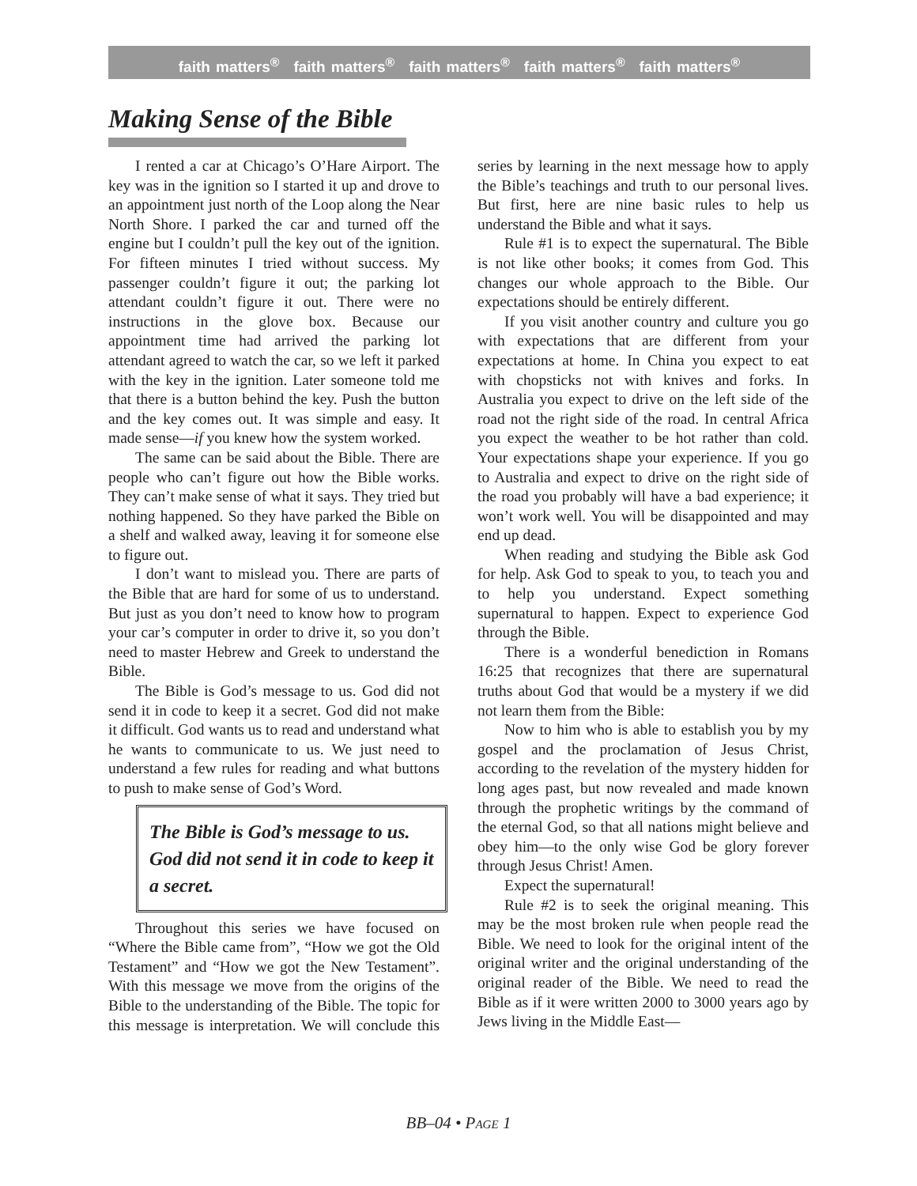faith matters<sup>®</sup> faith matters<sup>®</sup> faith matters<sup>®</sup> faith matters<sup>®</sup> faith matters<sup>®</sup>
Making Sense of the Bible
I rented a car at Chicago’s O’Hare Airport. The key was in the ignition so I started it up and drove to an appointment just north of the Loop along the Near North Shore. I parked the car and turned off the engine but I couldn’t pull the key out of the ignition. For fifteen minutes I tried without success. My passenger couldn’t figure it out; the parking lot attendant couldn’t figure it out. There were no instructions in the glove box. Because our appointment time had arrived the parking lot attendant agreed to watch the car, so we left it parked with the key in the ignition. Later someone told me that there is a button behind the key. Push the button and the key comes out. It was simple and easy. It made sense—if you knew how the system worked.
The same can be said about the Bible. There are people who can’t figure out how the Bible works. They can’t make sense of what it says. They tried but nothing happened. So they have parked the Bible on a shelf and walked away, leaving it for someone else to figure out.
I don’t want to mislead you. There are parts of the Bible that are hard for some of us to understand. But just as you don’t need to know how to program your car’s computer in order to drive it, so you don’t need to master Hebrew and Greek to understand the Bible.
The Bible is God’s message to us. God did not send it in code to keep it a secret. God did not make it difficult. God wants us to read and understand what he wants to communicate to us. We just need to understand a few rules for reading and what buttons to push to make sense of God’s Word.
The Bible is God’s message to us. God did not send it in code to keep it a secret.
Throughout this series we have focused on “Where the Bible came from”, “How we got the Old Testament” and “How we got the New Testament”. With this message we move from the origins of the Bible to the understanding of the Bible. The topic for this message is interpretation. We will conclude this series by learning in the next message how to apply the Bible’s teachings and truth to our personal lives. But first, here are nine basic rules to help us understand the Bible and what it says.
Rule #1 is to expect the supernatural. The Bible is not like other books; it comes from God. This changes our whole approach to the Bible. Our expectations should be entirely different.
If you visit another country and culture you go with expectations that are different from your expectations at home. In China you expect to eat with chopsticks not with knives and forks. In Australia you expect to drive on the left side of the road not the right side of the road. In central Africa you expect the weather to be hot rather than cold. Your expectations shape your experience. If you go to Australia and expect to drive on the right side of the road you probably will have a bad experience; it won’t work well. You will be disappointed and may end up dead.
When reading and studying the Bible ask God for help. Ask God to speak to you, to teach you and to help you understand. Expect something supernatural to happen. Expect to experience God through the Bible.
There is a wonderful benediction in Romans 16:25 that recognizes that there are supernatural truths about God that would be a mystery if we did not learn them from the Bible:
Now to him who is able to establish you by my gospel and the proclamation of Jesus Christ, according to the revelation of the mystery hidden for long ages past, but now revealed and made known through the prophetic writings by the command of the eternal God, so that all nations might believe and obey him—to the only wise God be glory forever through Jesus Christ! Amen.
Expect the supernatural!
Rule #2 is to seek the original meaning. This may be the most broken rule when people read the Bible. We need to look for the original intent of the original writer and the original understanding of the original reader of the Bible. We need to read the Bible as if it were written 2000 to 3000 years ago by Jews living in the Middle East—
BB–04 • PAGE 1